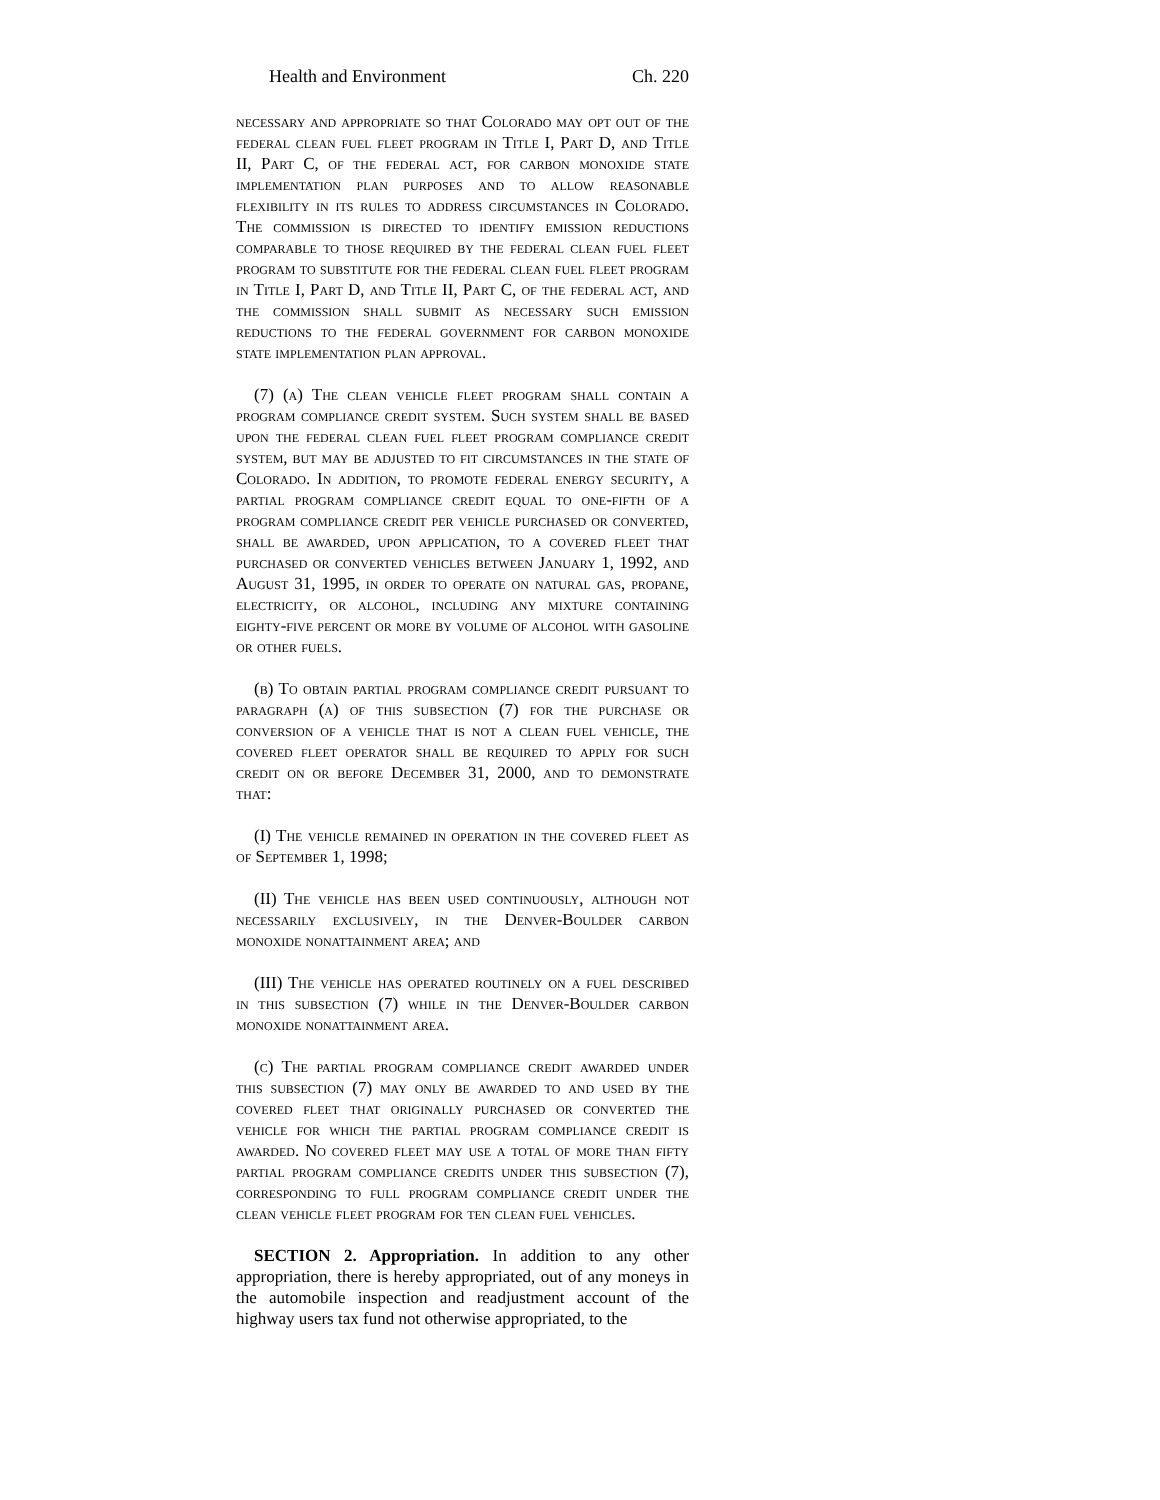Health and Environment Ch. 220
necessary and appropriate so that Colorado may opt out of the federal clean fuel fleet program in Title I, Part D, and Title II, Part C, of the federal act, for carbon monoxide state implementation plan purposes and to allow reasonable flexibility in its rules to address circumstances in Colorado. The commission is directed to identify emission reductions comparable to those required by the federal clean fuel fleet program to substitute for the federal clean fuel fleet program in Title I, Part D, and Title II, Part C, of the federal act, and the commission shall submit as necessary such emission reductions to the federal government for carbon monoxide state implementation plan approval.
(7) (a) The clean vehicle fleet program shall contain a program compliance credit system. Such system shall be based upon the federal clean fuel fleet program compliance credit system, but may be adjusted to fit circumstances in the state of Colorado. In addition, to promote federal energy security, a partial program compliance credit equal to one-fifth of a program compliance credit per vehicle purchased or converted, shall be awarded, upon application, to a covered fleet that purchased or converted vehicles between January 1, 1992, and August 31, 1995, in order to operate on natural gas, propane, electricity, or alcohol, including any mixture containing eighty-five percent or more by volume of alcohol with gasoline or other fuels.
(b) To obtain partial program compliance credit pursuant to paragraph (a) of this subsection (7) for the purchase or conversion of a vehicle that is not a clean fuel vehicle, the covered fleet operator shall be required to apply for such credit on or before December 31, 2000, and to demonstrate that:
(I) The vehicle remained in operation in the covered fleet as of September 1, 1998;
(II) The vehicle has been used continuously, although not necessarily exclusively, in the Denver-Boulder carbon monoxide nonattainment area; and
(III) The vehicle has operated routinely on a fuel described in this subsection (7) while in the Denver-Boulder carbon monoxide nonattainment area.
(c) The partial program compliance credit awarded under this subsection (7) may only be awarded to and used by the covered fleet that originally purchased or converted the vehicle for which the partial program compliance credit is awarded. No covered fleet may use a total of more than fifty partial program compliance credits under this subsection (7), corresponding to full program compliance credit under the clean vehicle fleet program for ten clean fuel vehicles.
SECTION 2. Appropriation. In addition to any other appropriation, there is hereby appropriated, out of any moneys in the automobile inspection and readjustment account of the highway users tax fund not otherwise appropriated, to the